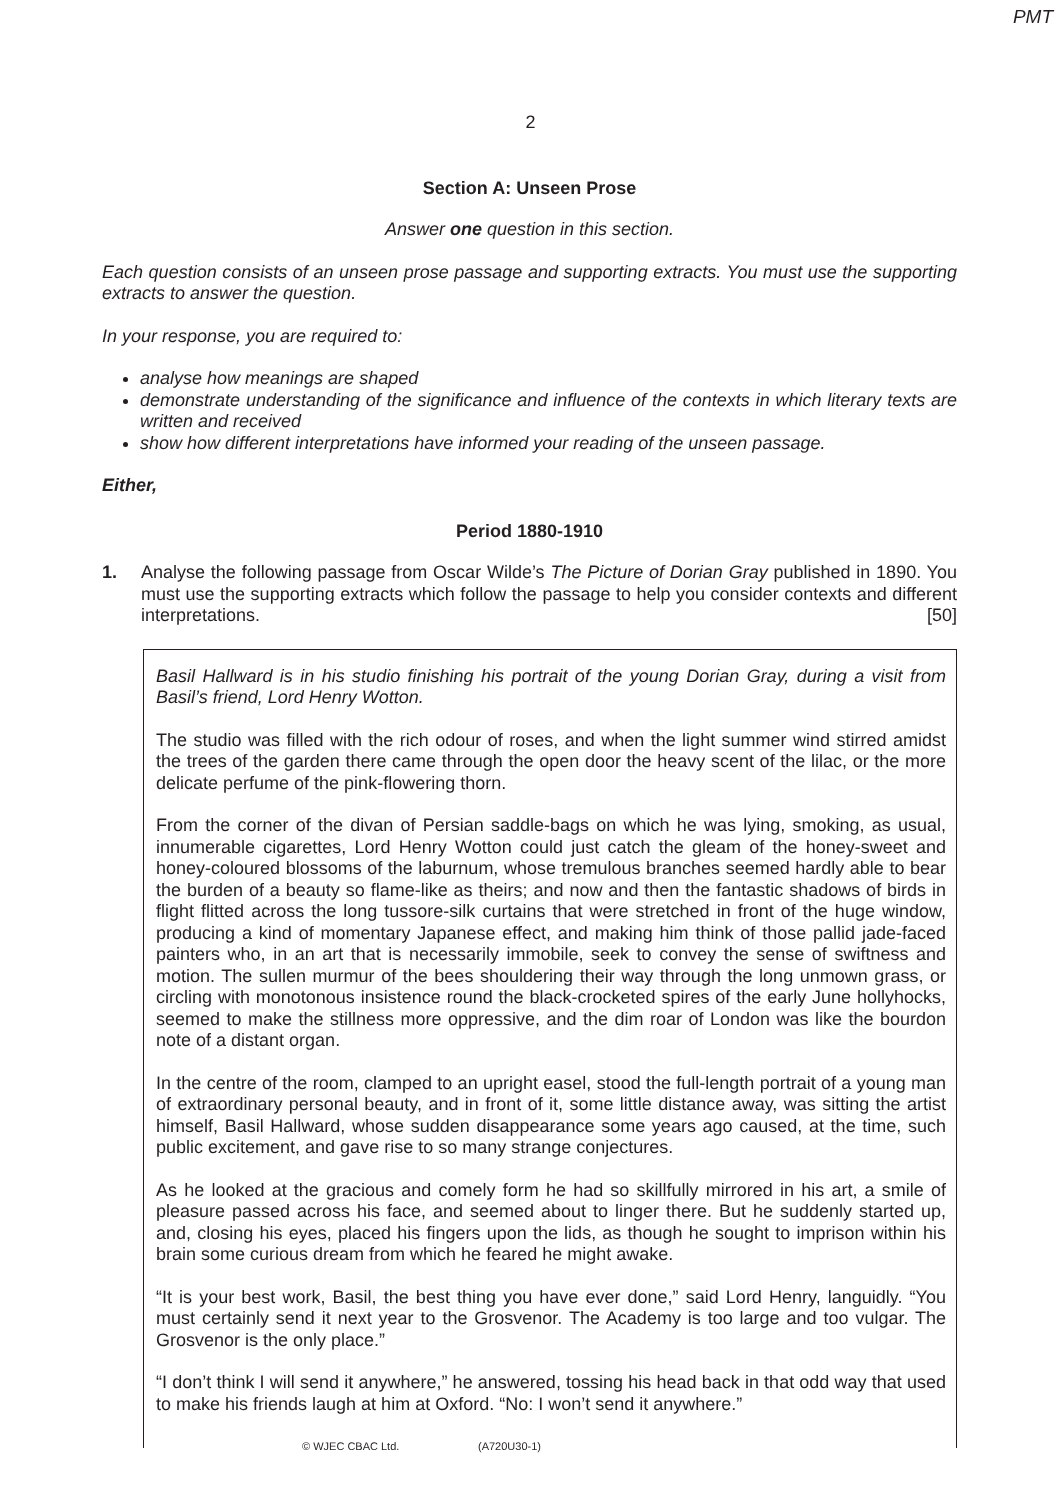PMT
2
Section A: Unseen Prose
Answer one question in this section.
Each question consists of an unseen prose passage and supporting extracts. You must use the supporting extracts to answer the question.
In your response, you are required to:
analyse how meanings are shaped
demonstrate understanding of the significance and influence of the contexts in which literary texts are written and received
show how different interpretations have informed your reading of the unseen passage.
Either,
Period 1880-1910
1. Analyse the following passage from Oscar Wilde’s The Picture of Dorian Gray published in 1890. You must use the supporting extracts which follow the passage to help you consider contexts and different interpretations. [50]
Basil Hallward is in his studio finishing his portrait of the young Dorian Gray, during a visit from Basil’s friend, Lord Henry Wotton.
The studio was filled with the rich odour of roses, and when the light summer wind stirred amidst the trees of the garden there came through the open door the heavy scent of the lilac, or the more delicate perfume of the pink-flowering thorn.
From the corner of the divan of Persian saddle-bags on which he was lying, smoking, as usual, innumerable cigarettes, Lord Henry Wotton could just catch the gleam of the honey-sweet and honey-coloured blossoms of the laburnum, whose tremulous branches seemed hardly able to bear the burden of a beauty so flame-like as theirs; and now and then the fantastic shadows of birds in flight flitted across the long tussore-silk curtains that were stretched in front of the huge window, producing a kind of momentary Japanese effect, and making him think of those pallid jade-faced painters who, in an art that is necessarily immobile, seek to convey the sense of swiftness and motion. The sullen murmur of the bees shouldering their way through the long unmown grass, or circling with monotonous insistence round the black-crocketed spires of the early June hollyhocks, seemed to make the stillness more oppressive, and the dim roar of London was like the bourdon note of a distant organ.
In the centre of the room, clamped to an upright easel, stood the full-length portrait of a young man of extraordinary personal beauty, and in front of it, some little distance away, was sitting the artist himself, Basil Hallward, whose sudden disappearance some years ago caused, at the time, such public excitement, and gave rise to so many strange conjectures.
As he looked at the gracious and comely form he had so skillfully mirrored in his art, a smile of pleasure passed across his face, and seemed about to linger there. But he suddenly started up, and, closing his eyes, placed his fingers upon the lids, as though he sought to imprison within his brain some curious dream from which he feared he might awake.
“It is your best work, Basil, the best thing you have ever done,” said Lord Henry, languidly. “You must certainly send it next year to the Grosvenor. The Academy is too large and too vulgar. The Grosvenor is the only place.”
“I don’t think I will send it anywhere,” he answered, tossing his head back in that odd way that used to make his friends laugh at him at Oxford. “No: I won’t send it anywhere.”
© WJEC CBAC Ltd. (A720U30-1)